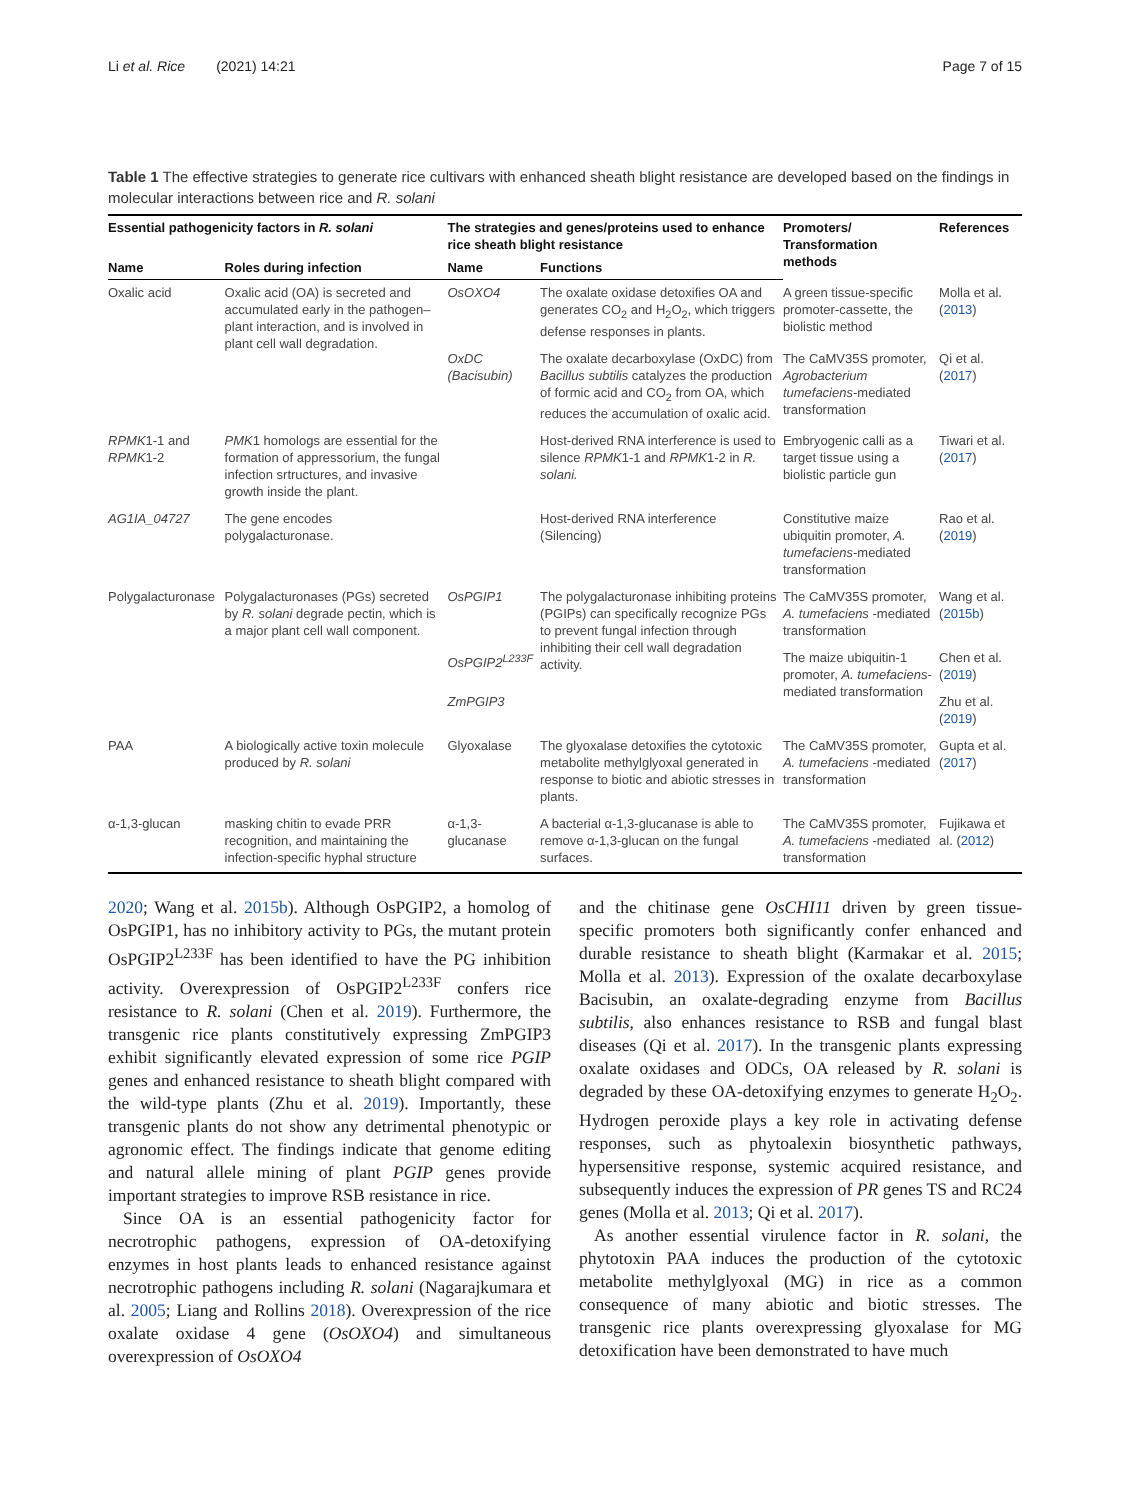Li et al. Rice (2021) 14:21 Page 7 of 15
Table 1 The effective strategies to generate rice cultivars with enhanced sheath blight resistance are developed based on the findings in molecular interactions between rice and R. solani
| Essential pathogenicity factors in R. solani | | The strategies and genes/proteins used to enhance rice sheath blight resistance | | Promoters/ Transformation methods | References |
| --- | --- | --- | --- | --- | --- |
| Name | Roles during infection | Name | Functions | | |
| Oxalic acid | Oxalic acid (OA) is secreted and accumulated early in the pathogen–plant interaction, and is involved in plant cell wall degradation. | OsOXO4 | The oxalate oxidase detoxifies OA and generates CO<sub>2</sub> and H<sub>2</sub>O<sub>2</sub>, which triggers defense responses in plants. | A green tissue-specific promoter-cassette, the biolistic method | Molla et al. ( 2013 ) |
| | | OxDC (Bacisubin) | The oxalate decarboxylase (OxDC) from Bacillus subtilis catalyzes the production of formic acid and CO<sub>2</sub> from OA, which reduces the accumulation of oxalic acid. | The CaMV35S promoter, Agrobacterium tumefaciens -mediated transformation | Qi et al. ( 2017 ) |
| RPMK 1-1 and RPMK 1-2 | PMK 1 homologs are essential for the formation of appressorium, the fungal infection srtructures, and invasive growth inside the plant. | | Host-derived RNA interference is used to silence RPMK 1-1 and RPMK 1-2 in R. solani. | Embryogenic calli as a target tissue using a biolistic particle gun | Tiwari et al. ( 2017 ) |
| AG1IA_04727 | The gene encodes polygalacturonase. | | Host-derived RNA interference (Silencing) | Constitutive maize ubiquitin promoter, A. tumefaciens -mediated transformation | Rao et al. ( 2019 ) |
| Polygalacturonase | Polygalacturonases (PGs) secreted by R. solani degrade pectin, which is a major plant cell wall component. | OsPGIP1 | The polygalacturonase inhibiting proteins (PGIPs) can specifically recognize PGs to prevent fungal infection through inhibiting their cell wall degradation activity. | The CaMV35S promoter, A. tumefaciens -mediated transformation | Wang et al. ( 2015b ) |
| | | OsPGIP2<sup>L233F</sup> | | The maize ubiquitin-1 promoter, A. tumefaciens -mediated transformation | Chen et al. ( 2019 ) |
| | | ZmPGIP3 | | | Zhu et al. ( 2019 ) |
| PAA | A biologically active toxin molecule produced by R. solani | Glyoxalase | The glyoxalase detoxifies the cytotoxic metabolite methylglyoxal generated in response to biotic and abiotic stresses in plants. | The CaMV35S promoter, A. tumefaciens -mediated transformation | Gupta et al. ( 2017 ) |
| α-1,3-glucan | masking chitin to evade PRR recognition, and maintaining the infection-specific hyphal structure | α-1,3-glucanase | A bacterial α-1,3-glucanase is able to remove α-1,3-glucan on the fungal surfaces. | The CaMV35S promoter, A. tumefaciens -mediated transformation | Fujikawa et al. ( 2012 ) |
2020; Wang et al. 2015b). Although OsPGIP2, a homolog of OsPGIP1, has no inhibitory activity to PGs, the mutant protein OsPGIP2<sup>L233F</sup> has been identified to have the PG inhibition activity. Overexpression of OsPGIP2<sup>L233F</sup> confers rice resistance to R. solani (Chen et al. 2019). Furthermore, the transgenic rice plants constitutively expressing ZmPGIP3 exhibit significantly elevated expression of some rice PGIP genes and enhanced resistance to sheath blight compared with the wild-type plants (Zhu et al. 2019). Importantly, these transgenic plants do not show any detrimental phenotypic or agronomic effect. The findings indicate that genome editing and natural allele mining of plant PGIP genes provide important strategies to improve RSB resistance in rice.
Since OA is an essential pathogenicity factor for necrotrophic pathogens, expression of OA-detoxifying enzymes in host plants leads to enhanced resistance against necrotrophic pathogens including R. solani (Nagarajkumara et al. 2005; Liang and Rollins 2018). Overexpression of the rice oxalate oxidase 4 gene (OsOXO4) and simultaneous overexpression of OsOXO4
and the chitinase gene OsCHI11 driven by green tissue-specific promoters both significantly confer enhanced and durable resistance to sheath blight (Karmakar et al. 2015; Molla et al. 2013). Expression of the oxalate decarboxylase Bacisubin, an oxalate-degrading enzyme from Bacillus subtilis, also enhances resistance to RSB and fungal blast diseases (Qi et al. 2017). In the transgenic plants expressing oxalate oxidases and ODCs, OA released by R. solani is degraded by these OA-detoxifying enzymes to generate H<sub>2</sub>O<sub>2</sub>. Hydrogen peroxide plays a key role in activating defense responses, such as phytoalexin biosynthetic pathways, hypersensitive response, systemic acquired resistance, and subsequently induces the expression of PR genes TS and RC24 genes (Molla et al. 2013; Qi et al. 2017).
As another essential virulence factor in R. solani, the phytotoxin PAA induces the production of the cytotoxic metabolite methylglyoxal (MG) in rice as a common consequence of many abiotic and biotic stresses. The transgenic rice plants overexpressing glyoxalase for MG detoxification have been demonstrated to have much